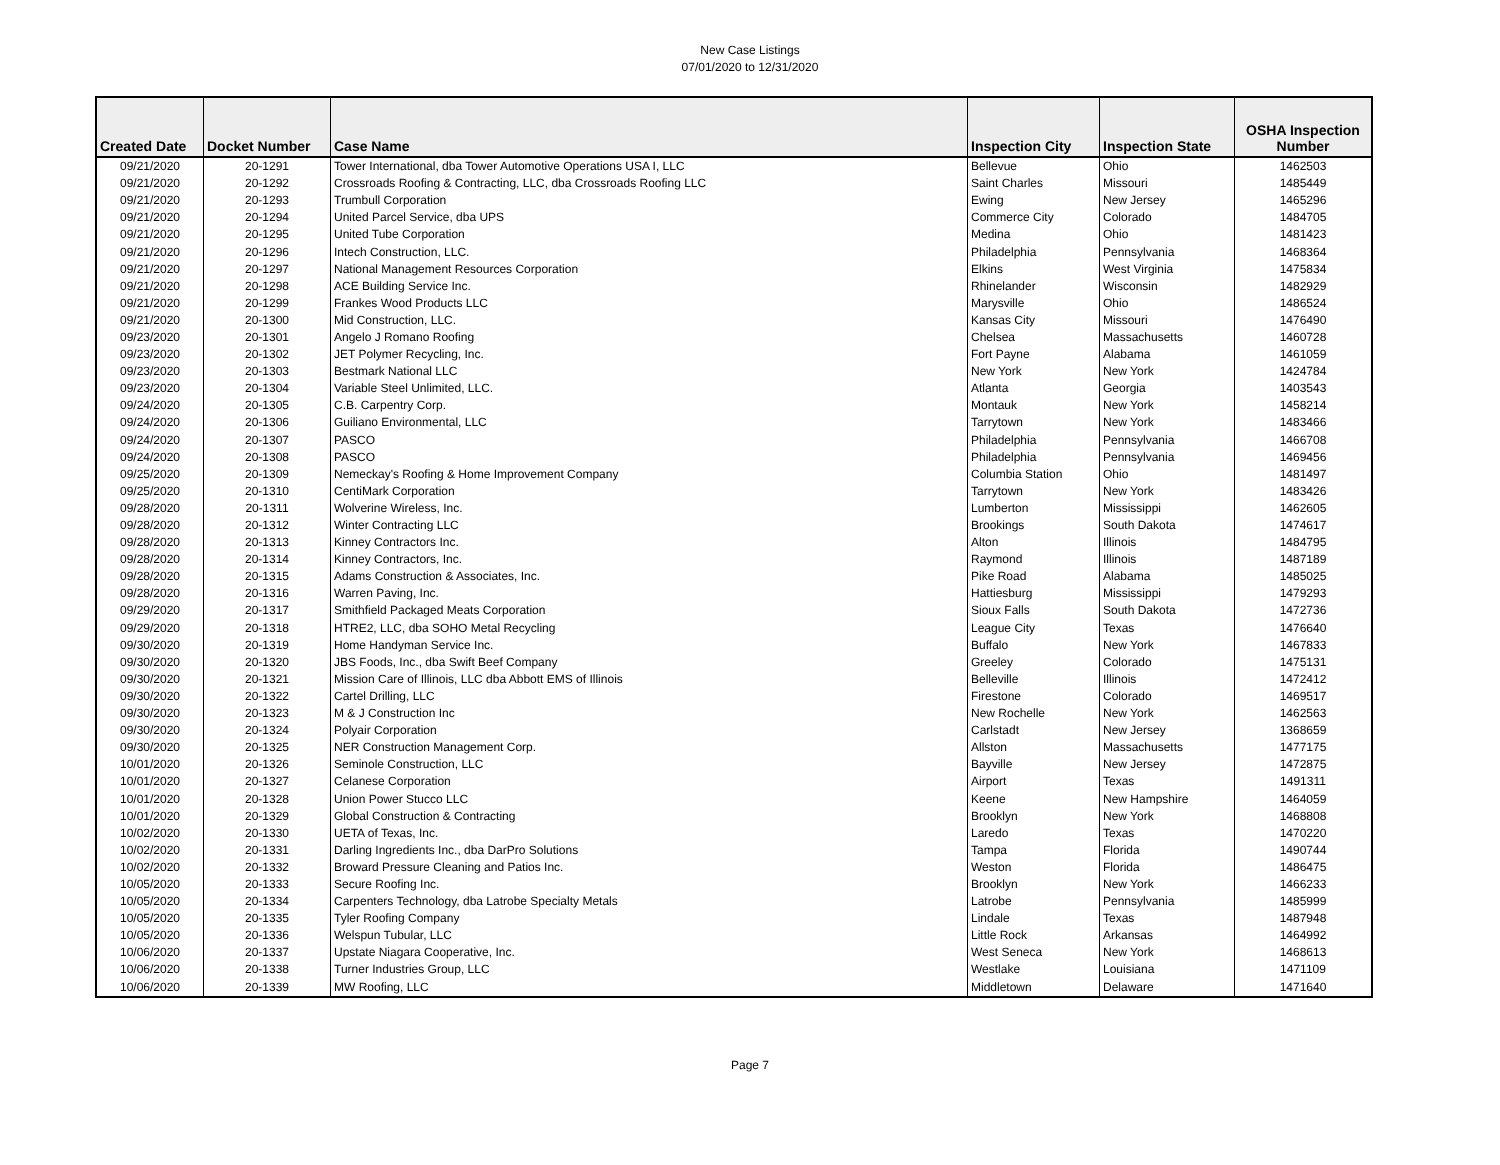New Case Listings
07/01/2020 to 12/31/2020
| Created Date | Docket Number | Case Name | Inspection City | Inspection State | OSHA Inspection Number |
| --- | --- | --- | --- | --- | --- |
| 09/21/2020 | 20-1291 | Tower International, dba Tower Automotive Operations USA I, LLC | Bellevue | Ohio | 1462503 |
| 09/21/2020 | 20-1292 | Crossroads Roofing & Contracting, LLC, dba Crossroads Roofing LLC | Saint Charles | Missouri | 1485449 |
| 09/21/2020 | 20-1293 | Trumbull Corporation | Ewing | New Jersey | 1465296 |
| 09/21/2020 | 20-1294 | United Parcel Service, dba UPS | Commerce City | Colorado | 1484705 |
| 09/21/2020 | 20-1295 | United Tube Corporation | Medina | Ohio | 1481423 |
| 09/21/2020 | 20-1296 | Intech Construction, LLC. | Philadelphia | Pennsylvania | 1468364 |
| 09/21/2020 | 20-1297 | National Management Resources Corporation | Elkins | West Virginia | 1475834 |
| 09/21/2020 | 20-1298 | ACE Building Service Inc. | Rhinelander | Wisconsin | 1482929 |
| 09/21/2020 | 20-1299 | Frankes Wood Products LLC | Marysville | Ohio | 1486524 |
| 09/21/2020 | 20-1300 | Mid Construction, LLC. | Kansas City | Missouri | 1476490 |
| 09/23/2020 | 20-1301 | Angelo J Romano Roofing | Chelsea | Massachusetts | 1460728 |
| 09/23/2020 | 20-1302 | JET Polymer Recycling, Inc. | Fort Payne | Alabama | 1461059 |
| 09/23/2020 | 20-1303 | Bestmark National LLC | New York | New York | 1424784 |
| 09/23/2020 | 20-1304 | Variable Steel Unlimited, LLC. | Atlanta | Georgia | 1403543 |
| 09/24/2020 | 20-1305 | C.B. Carpentry Corp. | Montauk | New York | 1458214 |
| 09/24/2020 | 20-1306 | Guiliano Environmental, LLC | Tarrytown | New York | 1483466 |
| 09/24/2020 | 20-1307 | PASCO | Philadelphia | Pennsylvania | 1466708 |
| 09/24/2020 | 20-1308 | PASCO | Philadelphia | Pennsylvania | 1469456 |
| 09/25/2020 | 20-1309 | Nemeckay's Roofing & Home Improvement Company | Columbia Station | Ohio | 1481497 |
| 09/25/2020 | 20-1310 | CentiMark Corporation | Tarrytown | New York | 1483426 |
| 09/28/2020 | 20-1311 | Wolverine Wireless, Inc. | Lumberton | Mississippi | 1462605 |
| 09/28/2020 | 20-1312 | Winter Contracting LLC | Brookings | South Dakota | 1474617 |
| 09/28/2020 | 20-1313 | Kinney Contractors Inc. | Alton | Illinois | 1484795 |
| 09/28/2020 | 20-1314 | Kinney Contractors, Inc. | Raymond | Illinois | 1487189 |
| 09/28/2020 | 20-1315 | Adams Construction & Associates, Inc. | Pike Road | Alabama | 1485025 |
| 09/28/2020 | 20-1316 | Warren Paving, Inc. | Hattiesburg | Mississippi | 1479293 |
| 09/29/2020 | 20-1317 | Smithfield Packaged Meats Corporation | Sioux Falls | South Dakota | 1472736 |
| 09/29/2020 | 20-1318 | HTRE2, LLC, dba SOHO Metal Recycling | League City | Texas | 1476640 |
| 09/30/2020 | 20-1319 | Home Handyman Service Inc. | Buffalo | New York | 1467833 |
| 09/30/2020 | 20-1320 | JBS Foods, Inc., dba Swift Beef Company | Greeley | Colorado | 1475131 |
| 09/30/2020 | 20-1321 | Mission Care of Illinois, LLC dba Abbott EMS of Illinois | Belleville | Illinois | 1472412 |
| 09/30/2020 | 20-1322 | Cartel Drilling, LLC | Firestone | Colorado | 1469517 |
| 09/30/2020 | 20-1323 | M & J Construction Inc | New Rochelle | New York | 1462563 |
| 09/30/2020 | 20-1324 | Polyair Corporation | Carlstadt | New Jersey | 1368659 |
| 09/30/2020 | 20-1325 | NER Construction Management Corp. | Allston | Massachusetts | 1477175 |
| 10/01/2020 | 20-1326 | Seminole Construction, LLC | Bayville | New Jersey | 1472875 |
| 10/01/2020 | 20-1327 | Celanese Corporation | Airport | Texas | 1491311 |
| 10/01/2020 | 20-1328 | Union Power Stucco LLC | Keene | New Hampshire | 1464059 |
| 10/01/2020 | 20-1329 | Global Construction & Contracting | Brooklyn | New York | 1468808 |
| 10/02/2020 | 20-1330 | UETA of Texas, Inc. | Laredo | Texas | 1470220 |
| 10/02/2020 | 20-1331 | Darling Ingredients Inc., dba DarPro Solutions | Tampa | Florida | 1490744 |
| 10/02/2020 | 20-1332 | Broward Pressure Cleaning and Patios Inc. | Weston | Florida | 1486475 |
| 10/05/2020 | 20-1333 | Secure Roofing Inc. | Brooklyn | New York | 1466233 |
| 10/05/2020 | 20-1334 | Carpenters Technology, dba Latrobe Specialty Metals | Latrobe | Pennsylvania | 1485999 |
| 10/05/2020 | 20-1335 | Tyler Roofing Company | Lindale | Texas | 1487948 |
| 10/05/2020 | 20-1336 | Welspun Tubular, LLC | Little Rock | Arkansas | 1464992 |
| 10/06/2020 | 20-1337 | Upstate Niagara Cooperative, Inc. | West Seneca | New York | 1468613 |
| 10/06/2020 | 20-1338 | Turner Industries Group, LLC | Westlake | Louisiana | 1471109 |
| 10/06/2020 | 20-1339 | MW Roofing, LLC | Middletown | Delaware | 1471640 |
Page 7